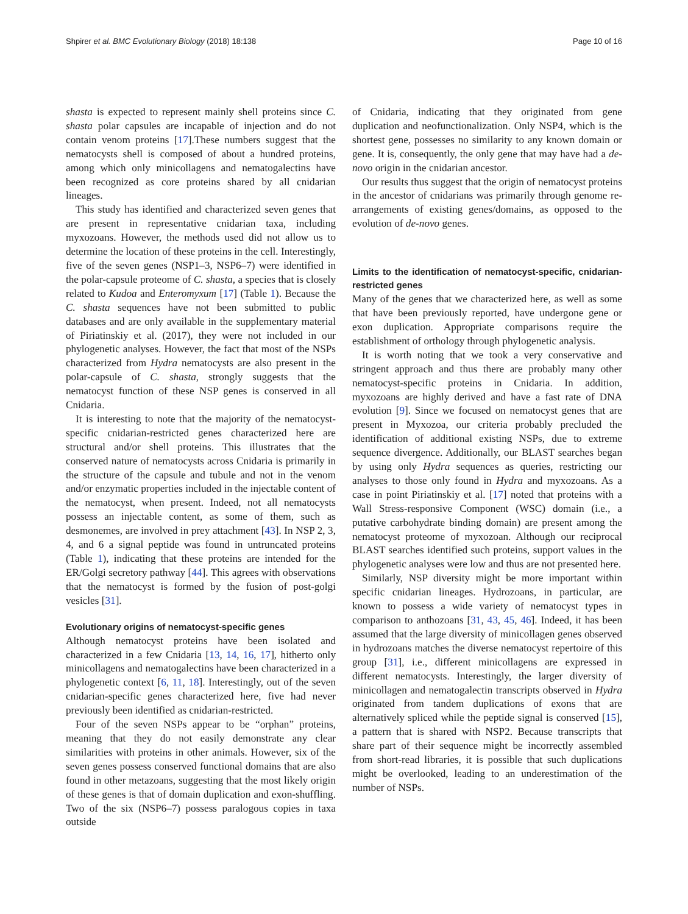Shpirer et al. BMC Evolutionary Biology (2018) 18:138 Page 10 of 16
shasta is expected to represent mainly shell proteins since C. shasta polar capsules are incapable of injection and do not contain venom proteins [17].These numbers suggest that the nematocysts shell is composed of about a hundred proteins, among which only minicollagens and nematogalectins have been recognized as core proteins shared by all cnidarian lineages.
This study has identified and characterized seven genes that are present in representative cnidarian taxa, including myxozoans. However, the methods used did not allow us to determine the location of these proteins in the cell. Interestingly, five of the seven genes (NSP1–3, NSP6–7) were identified in the polar-capsule proteome of C. shasta, a species that is closely related to Kudoa and Enteromyxum [17] (Table 1). Because the C. shasta sequences have not been submitted to public databases and are only available in the supplementary material of Piriatinskiy et al. (2017), they were not included in our phylogenetic analyses. However, the fact that most of the NSPs characterized from Hydra nematocysts are also present in the polar-capsule of C. shasta, strongly suggests that the nematocyst function of these NSP genes is conserved in all Cnidaria.
It is interesting to note that the majority of the nematocyst-specific cnidarian-restricted genes characterized here are structural and/or shell proteins. This illustrates that the conserved nature of nematocysts across Cnidaria is primarily in the structure of the capsule and tubule and not in the venom and/or enzymatic properties included in the injectable content of the nematocyst, when present. Indeed, not all nematocysts possess an injectable content, as some of them, such as desmonemes, are involved in prey attachment [43]. In NSP 2, 3, 4, and 6 a signal peptide was found in untruncated proteins (Table 1), indicating that these proteins are intended for the ER/Golgi secretory pathway [44]. This agrees with observations that the nematocyst is formed by the fusion of post-golgi vesicles [31].
Evolutionary origins of nematocyst-specific genes
Although nematocyst proteins have been isolated and characterized in a few Cnidaria [13, 14, 16, 17], hitherto only minicollagens and nematogalectins have been characterized in a phylogenetic context [6, 11, 18]. Interestingly, out of the seven cnidarian-specific genes characterized here, five had never previously been identified as cnidarian-restricted.
Four of the seven NSPs appear to be “orphan” proteins, meaning that they do not easily demonstrate any clear similarities with proteins in other animals. However, six of the seven genes possess conserved functional domains that are also found in other metazoans, suggesting that the most likely origin of these genes is that of domain duplication and exon-shuffling. Two of the six (NSP6–7) possess paralogous copies in taxa outside
of Cnidaria, indicating that they originated from gene duplication and neofunctionalization. Only NSP4, which is the shortest gene, possesses no similarity to any known domain or gene. It is, consequently, the only gene that may have had a de-novo origin in the cnidarian ancestor.
Our results thus suggest that the origin of nematocyst proteins in the ancestor of cnidarians was primarily through genome re-arrangements of existing genes/domains, as opposed to the evolution of de-novo genes.
Limits to the identification of nematocyst-specific, cnidarian-restricted genes
Many of the genes that we characterized here, as well as some that have been previously reported, have undergone gene or exon duplication. Appropriate comparisons require the establishment of orthology through phylogenetic analysis.
It is worth noting that we took a very conservative and stringent approach and thus there are probably many other nematocyst-specific proteins in Cnidaria. In addition, myxozoans are highly derived and have a fast rate of DNA evolution [9]. Since we focused on nematocyst genes that are present in Myxozoa, our criteria probably precluded the identification of additional existing NSPs, due to extreme sequence divergence. Additionally, our BLAST searches began by using only Hydra sequences as queries, restricting our analyses to those only found in Hydra and myxozoans. As a case in point Piriatinskiy et al. [17] noted that proteins with a Wall Stress-responsive Component (WSC) domain (i.e., a putative carbohydrate binding domain) are present among the nematocyst proteome of myxozoan. Although our reciprocal BLAST searches identified such proteins, support values in the phylogenetic analyses were low and thus are not presented here.
Similarly, NSP diversity might be more important within specific cnidarian lineages. Hydrozoans, in particular, are known to possess a wide variety of nematocyst types in comparison to anthozoans [31, 43, 45, 46]. Indeed, it has been assumed that the large diversity of minicollagen genes observed in hydrozoans matches the diverse nematocyst repertoire of this group [31], i.e., different minicollagens are expressed in different nematocysts. Interestingly, the larger diversity of minicollagen and nematogalectin transcripts observed in Hydra originated from tandem duplications of exons that are alternatively spliced while the peptide signal is conserved [15], a pattern that is shared with NSP2. Because transcripts that share part of their sequence might be incorrectly assembled from short-read libraries, it is possible that such duplications might be overlooked, leading to an underestimation of the number of NSPs.